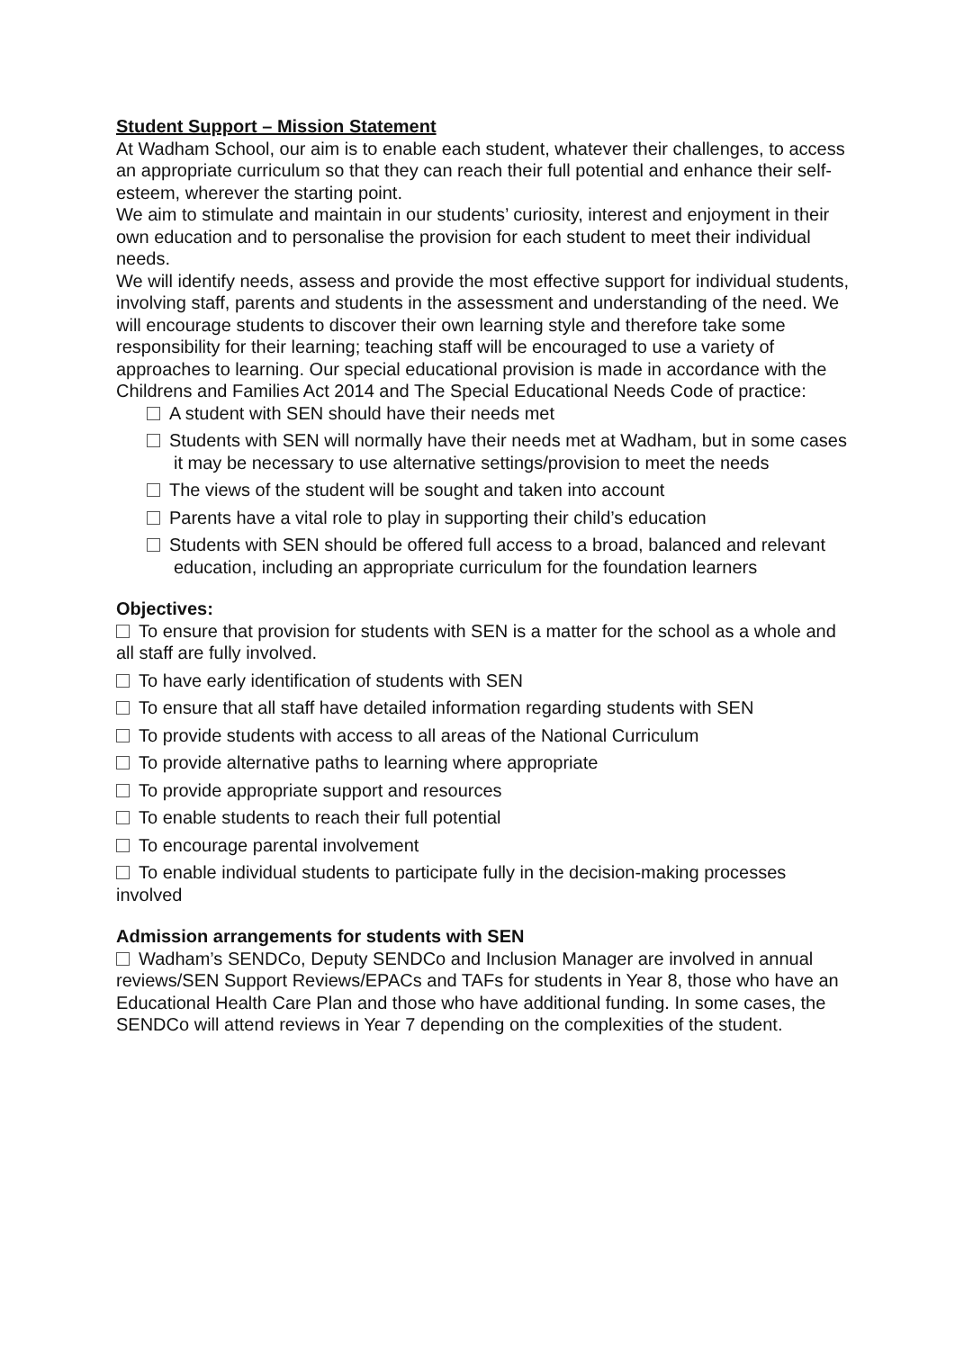Student Support – Mission Statement
At Wadham School, our aim is to enable each student, whatever their challenges, to access an appropriate curriculum so that they can reach their full potential and enhance their self-esteem, wherever the starting point.
We aim to stimulate and maintain in our students’ curiosity, interest and enjoyment in their own education and to personalise the provision for each student to meet their individual needs.
We will identify needs, assess and provide the most effective support for individual students, involving staff, parents and students in the assessment and understanding of the need. We will encourage students to discover their own learning style and therefore take some responsibility for their learning; teaching staff will be encouraged to use a variety of approaches to learning. Our special educational provision is made in accordance with the Childrens and Families Act 2014 and The Special Educational Needs Code of practice:
A student with SEN should have their needs met
Students with SEN will normally have their needs met at Wadham, but in some cases it may be necessary to use alternative settings/provision to meet the needs
The views of the student will be sought and taken into account
Parents have a vital role to play in supporting their child’s education
Students with SEN should be offered full access to a broad, balanced and relevant education, including an appropriate curriculum for the foundation learners
Objectives:
To ensure that provision for students with SEN is a matter for the school as a whole and all staff are fully involved.
To have early identification of students with SEN
To ensure that all staff have detailed information regarding students with SEN
To provide students with access to all areas of the National Curriculum
To provide alternative paths to learning where appropriate
To provide appropriate support and resources
To enable students to reach their full potential
To encourage parental involvement
To enable individual students to participate fully in the decision-making processes involved
Admission arrangements for students with SEN
Wadham’s SENDCo, Deputy SENDCo and Inclusion Manager are involved in annual reviews/SEN Support Reviews/EPACs and TAFs for students in Year 8, those who have an Educational Health Care Plan and those who have additional funding. In some cases, the SENDCo will attend reviews in Year 7 depending on the complexities of the student.